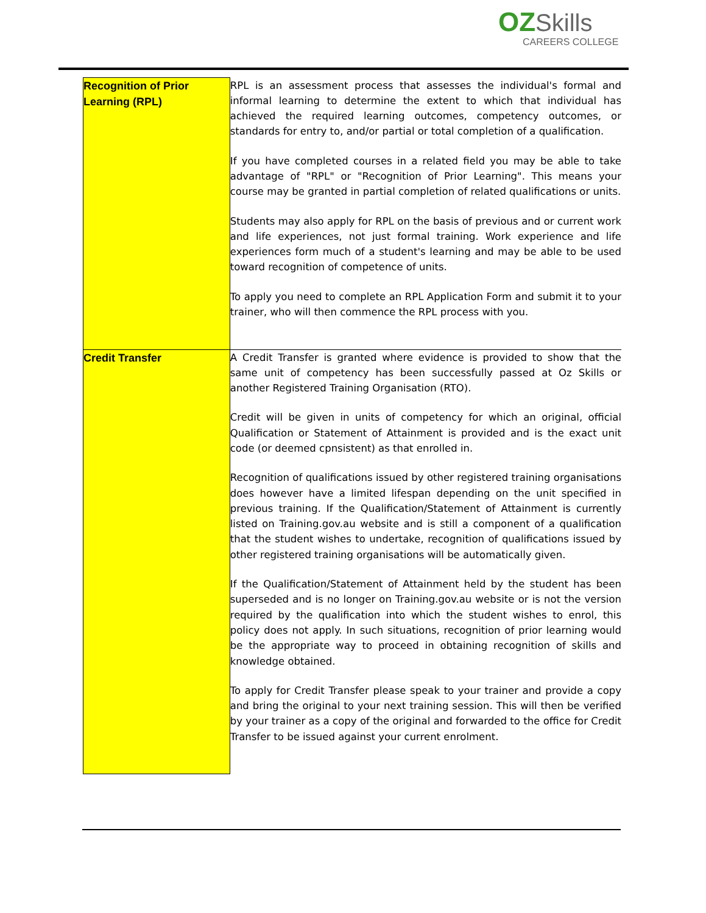OZ Skills
CAREERS COLLEGE
| Recognition of Prior Learning (RPL) | RPL is an assessment process that assesses the individual's formal and informal learning to determine the extent to which that individual has achieved the required learning outcomes, competency outcomes, or standards for entry to, and/or partial or total completion of a qualification. If you have completed courses in a related field you may be able to take advantage of "RPL" or "Recognition of Prior Learning". This means your course may be granted in partial completion of related qualifications or units. Students may also apply for RPL on the basis of previous and or current work and life experiences, not just formal training. Work experience and life experiences form much of a student's learning and may be able to be used toward recognition of competence of units. To apply you need to complete an RPL Application Form and submit it to your trainer, who will then commence the RPL process with you. |
| Credit Transfer | A Credit Transfer is granted where evidence is provided to show that the same unit of competency has been successfully passed at Oz Skills or another Registered Training Organisation (RTO). Credit will be given in units of competency for which an original, official Qualification or Statement of Attainment is provided and is the exact unit code (or deemed cpnsistent) as that enrolled in. Recognition of qualifications issued by other registered training organisations does however have a limited lifespan depending on the unit specified in previous training. If the Qualification/Statement of Attainment is currently listed on Training.gov.au website and is still a component of a qualification that the student wishes to undertake, recognition of qualifications issued by other registered training organisations will be automatically given. If the Qualification/Statement of Attainment held by the student has been superseded and is no longer on Training.gov.au website or is not the version required by the qualification into which the student wishes to enrol, this policy does not apply. In such situations, recognition of prior learning would be the appropriate way to proceed in obtaining recognition of skills and knowledge obtained. To apply for Credit Transfer please speak to your trainer and provide a copy and bring the original to your next training session. This will then be verified by your trainer as a copy of the original and forwarded to the office for Credit Transfer to be issued against your current enrolment. |